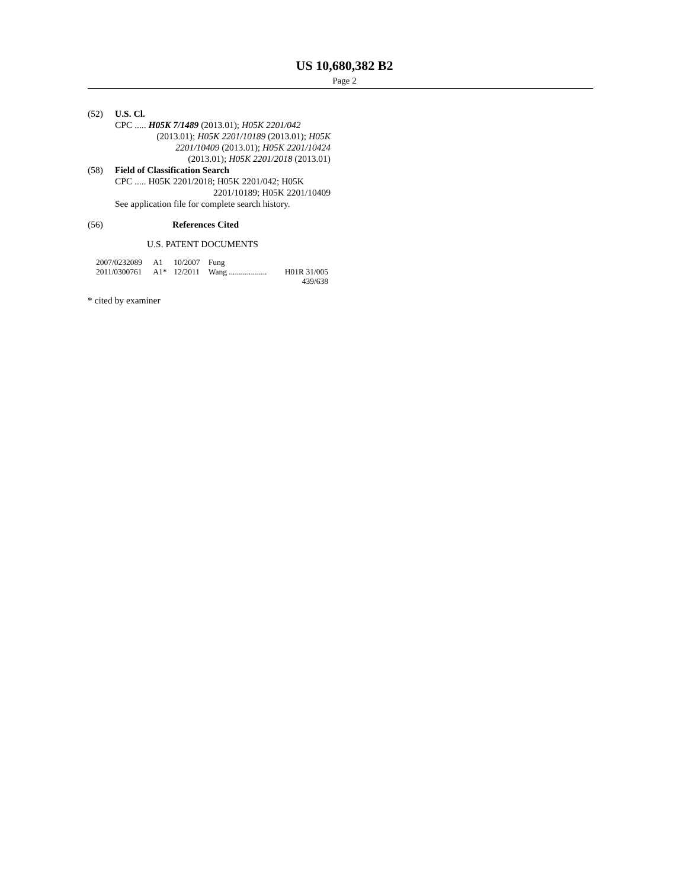US 10,680,382 B2
Page 2
(52) U.S. Cl.
CPC ..... H05K 7/1489 (2013.01); H05K 2201/042
(2013.01); H05K 2201/10189 (2013.01); H05K
2201/10409 (2013.01); H05K 2201/10424
(2013.01); H05K 2201/2018 (2013.01)
(58) Field of Classification Search
CPC ..... H05K 2201/2018; H05K 2201/042; H05K
2201/10189; H05K 2201/10409
See application file for complete search history.
(56) References Cited
U.S. PATENT DOCUMENTS
| 2007/0232089 | A1 | 10/2007 | Fung | |
| 2011/0300761 | A1* | 12/2011 | Wang ................... | H01R 31/005 439/638 |
* cited by examiner